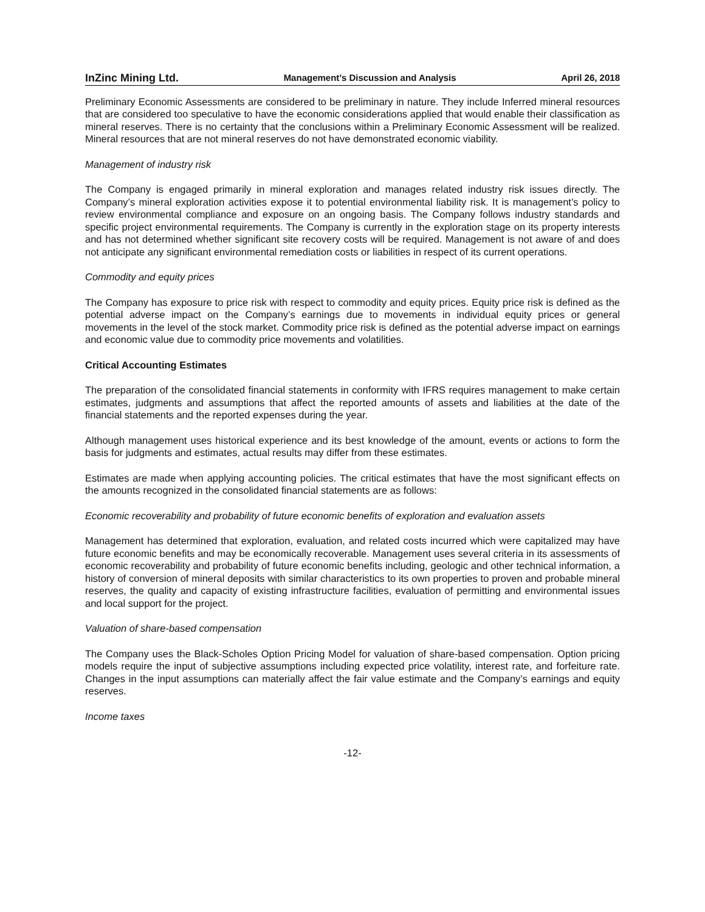InZinc Mining Ltd. Management’s Discussion and Analysis April 26, 2018
Preliminary Economic Assessments are considered to be preliminary in nature. They include Inferred mineral resources that are considered too speculative to have the economic considerations applied that would enable their classification as mineral reserves. There is no certainty that the conclusions within a Preliminary Economic Assessment will be realized. Mineral resources that are not mineral reserves do not have demonstrated economic viability.
Management of industry risk
The Company is engaged primarily in mineral exploration and manages related industry risk issues directly. The Company’s mineral exploration activities expose it to potential environmental liability risk. It is management’s policy to review environmental compliance and exposure on an ongoing basis. The Company follows industry standards and specific project environmental requirements. The Company is currently in the exploration stage on its property interests and has not determined whether significant site recovery costs will be required. Management is not aware of and does not anticipate any significant environmental remediation costs or liabilities in respect of its current operations.
Commodity and equity prices
The Company has exposure to price risk with respect to commodity and equity prices. Equity price risk is defined as the potential adverse impact on the Company’s earnings due to movements in individual equity prices or general movements in the level of the stock market. Commodity price risk is defined as the potential adverse impact on earnings and economic value due to commodity price movements and volatilities.
Critical Accounting Estimates
The preparation of the consolidated financial statements in conformity with IFRS requires management to make certain estimates, judgments and assumptions that affect the reported amounts of assets and liabilities at the date of the financial statements and the reported expenses during the year.
Although management uses historical experience and its best knowledge of the amount, events or actions to form the basis for judgments and estimates, actual results may differ from these estimates.
Estimates are made when applying accounting policies. The critical estimates that have the most significant effects on the amounts recognized in the consolidated financial statements are as follows:
Economic recoverability and probability of future economic benefits of exploration and evaluation assets
Management has determined that exploration, evaluation, and related costs incurred which were capitalized may have future economic benefits and may be economically recoverable. Management uses several criteria in its assessments of economic recoverability and probability of future economic benefits including, geologic and other technical information, a history of conversion of mineral deposits with similar characteristics to its own properties to proven and probable mineral reserves, the quality and capacity of existing infrastructure facilities, evaluation of permitting and environmental issues and local support for the project.
Valuation of share-based compensation
The Company uses the Black-Scholes Option Pricing Model for valuation of share-based compensation. Option pricing models require the input of subjective assumptions including expected price volatility, interest rate, and forfeiture rate. Changes in the input assumptions can materially affect the fair value estimate and the Company’s earnings and equity reserves.
Income taxes
-12-